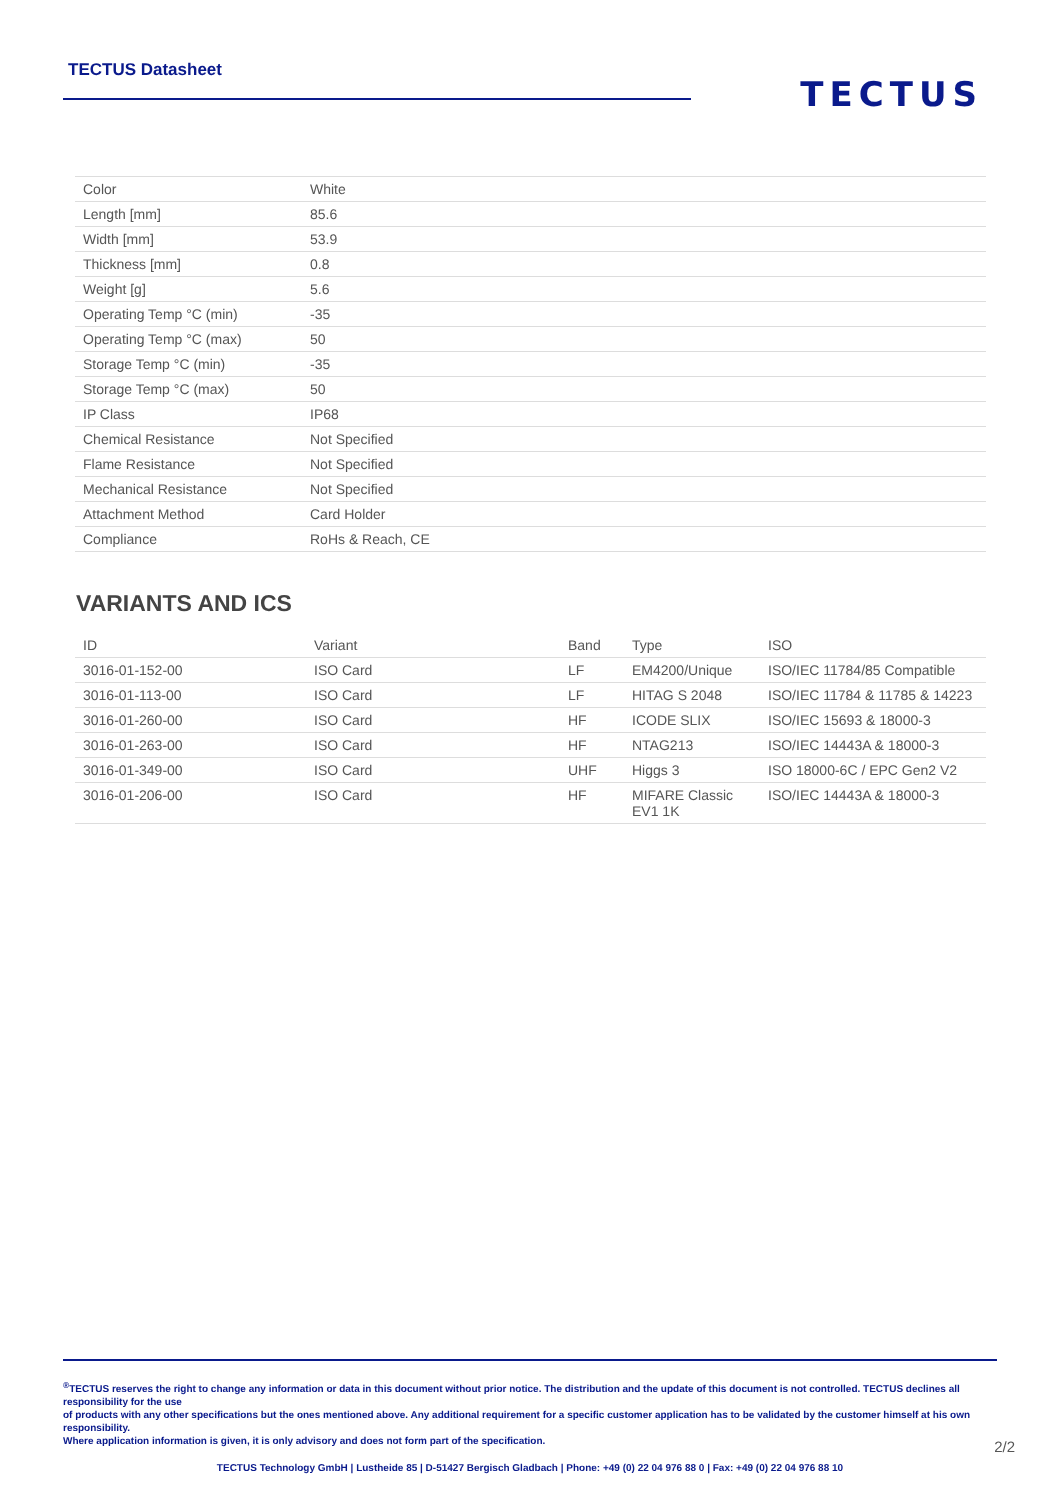TECTUS Datasheet
TECTUS
| Color | White |
| Length [mm] | 85.6 |
| Width [mm] | 53.9 |
| Thickness [mm] | 0.8 |
| Weight [g] | 5.6 |
| Operating Temp °C (min) | -35 |
| Operating Temp °C (max) | 50 |
| Storage Temp °C (min) | -35 |
| Storage Temp °C (max) | 50 |
| IP Class | IP68 |
| Chemical Resistance | Not Specified |
| Flame Resistance | Not Specified |
| Mechanical Resistance | Not Specified |
| Attachment Method | Card Holder |
| Compliance | RoHs & Reach, CE |
VARIANTS AND ICS
| ID | Variant | Band | Type | ISO |
| --- | --- | --- | --- | --- |
| 3016-01-152-00 | ISO Card | LF | EM4200/Unique | ISO/IEC 11784/85 Compatible |
| 3016-01-113-00 | ISO Card | LF | HITAG S 2048 | ISO/IEC 11784 & 11785 & 14223 |
| 3016-01-260-00 | ISO Card | HF | ICODE SLIX | ISO/IEC 15693 & 18000-3 |
| 3016-01-263-00 | ISO Card | HF | NTAG213 | ISO/IEC 14443A & 18000-3 |
| 3016-01-349-00 | ISO Card | UHF | Higgs 3 | ISO 18000-6C / EPC Gen2 V2 |
| 3016-01-206-00 | ISO Card | HF | MIFARE Classic EV1 1K | ISO/IEC 14443A & 18000-3 |
<sup>®</sup>TECTUS reserves the right to change any information or data in this document without prior notice. The distribution and the update of this document is not controlled. TECTUS declines all responsibility for the use
of products with any other specifications but the ones mentioned above. Any additional requirement for a specific customer application has to be validated by the customer himself at his own responsibility.
Where application information is given, it is only advisory and does not form part of the specification.
TECTUS Technology GmbH | Lustheide 85 | D-51427 Bergisch Gladbach | Phone: +49 (0) 22 04 976 88 0 | Fax: +49 (0) 22 04 976 88 10
2/2